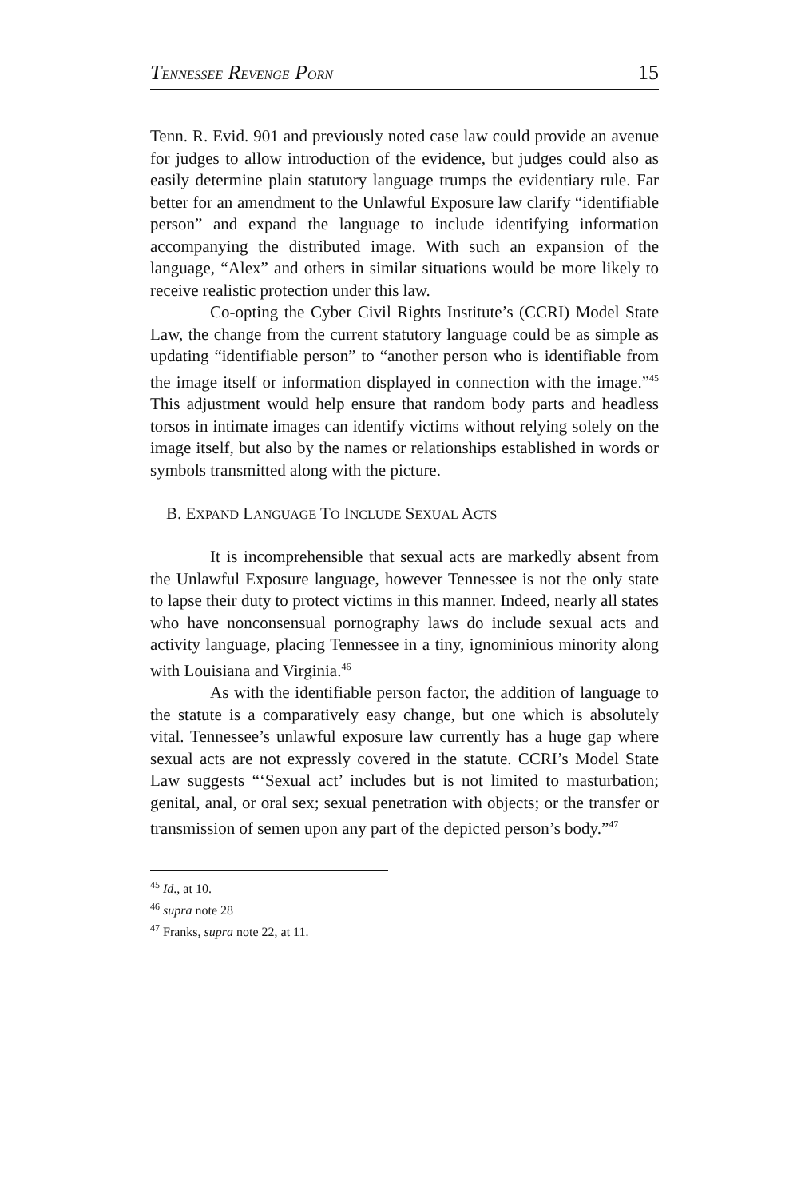TENNESSEE REVENGE PORN 15
Tenn. R. Evid. 901 and previously noted case law could provide an avenue for judges to allow introduction of the evidence, but judges could also as easily determine plain statutory language trumps the evidentiary rule. Far better for an amendment to the Unlawful Exposure law clarify “identifiable person” and expand the language to include identifying information accompanying the distributed image. With such an expansion of the language, “Alex” and others in similar situations would be more likely to receive realistic protection under this law.
Co-opting the Cyber Civil Rights Institute’s (CCRI) Model State Law, the change from the current statutory language could be as simple as updating “identifiable person” to “another person who is identifiable from the image itself or information displayed in connection with the image.”<sup>45</sup> This adjustment would help ensure that random body parts and headless torsos in intimate images can identify victims without relying solely on the image itself, but also by the names or relationships established in words or symbols transmitted along with the picture.
B. EXPAND LANGUAGE TO INCLUDE SEXUAL ACTS
It is incomprehensible that sexual acts are markedly absent from the Unlawful Exposure language, however Tennessee is not the only state to lapse their duty to protect victims in this manner. Indeed, nearly all states who have nonconsensual pornography laws do include sexual acts and activity language, placing Tennessee in a tiny, ignominious minority along with Louisiana and Virginia.<sup>46</sup>
As with the identifiable person factor, the addition of language to the statute is a comparatively easy change, but one which is absolutely vital. Tennessee’s unlawful exposure law currently has a huge gap where sexual acts are not expressly covered in the statute. CCRI’s Model State Law suggests “‘Sexual act’ includes but is not limited to masturbation; genital, anal, or oral sex; sexual penetration with objects; or the transfer or transmission of semen upon any part of the depicted person’s body.”<sup>47</sup>
<sup>45</sup> Id., at 10.
<sup>46</sup> supra note 28
<sup>47</sup> Franks, supra note 22, at 11.